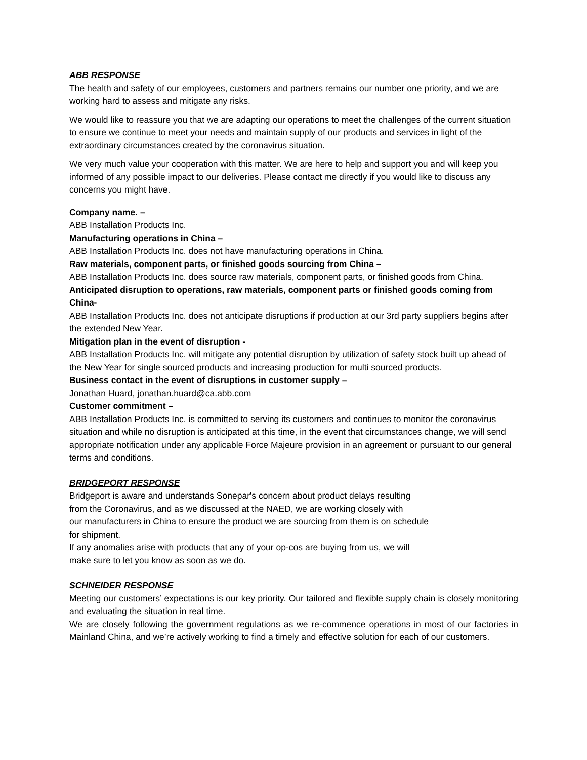ABB RESPONSE
The health and safety of our employees, customers and partners remains our number one priority, and we are working hard to assess and mitigate any risks.
We would like to reassure you that we are adapting our operations to meet the challenges of the current situation to ensure we continue to meet your needs and maintain supply of our products and services in light of the extraordinary circumstances created by the coronavirus situation.
We very much value your cooperation with this matter. We are here to help and support you and will keep you informed of any possible impact to our deliveries. Please contact me directly if you would like to discuss any concerns you might have.
Company name. –
ABB Installation Products Inc.
Manufacturing operations in China –
ABB Installation Products Inc. does not have manufacturing operations in China.
Raw materials, component parts, or finished goods sourcing from China –
ABB Installation Products Inc. does source raw materials, component parts, or finished goods from China.
Anticipated disruption to operations, raw materials, component parts or finished goods coming from China-
ABB Installation Products Inc. does not anticipate disruptions if production at our 3rd party suppliers begins after the extended New Year.
Mitigation plan in the event of disruption -
ABB Installation Products Inc. will mitigate any potential disruption by utilization of safety stock built up ahead of the New Year for single sourced products and increasing production for multi sourced products.
Business contact in the event of disruptions in customer supply –
Jonathan Huard, jonathan.huard@ca.abb.com
Customer commitment –
ABB Installation Products Inc. is committed to serving its customers and continues to monitor the coronavirus situation and while no disruption is anticipated at this time, in the event that circumstances change, we will send appropriate notification under any applicable Force Majeure provision in an agreement or pursuant to our general terms and conditions.
BRIDGEPORT RESPONSE
Bridgeport is aware and understands Sonepar's concern about product delays resulting
from the Coronavirus, and as we discussed at the NAED, we are working closely with
our manufacturers in China to ensure the product we are sourcing from them is on schedule
for shipment.
If any anomalies arise with products that any of your op-cos are buying from us, we will
make sure to let you know as soon as we do.
SCHNEIDER RESPONSE
Meeting our customers’ expectations is our key priority. Our tailored and flexible supply chain is closely monitoring and evaluating the situation in real time.
We are closely following the government regulations as we re-commence operations in most of our factories in Mainland China, and we’re actively working to find a timely and effective solution for each of our customers.